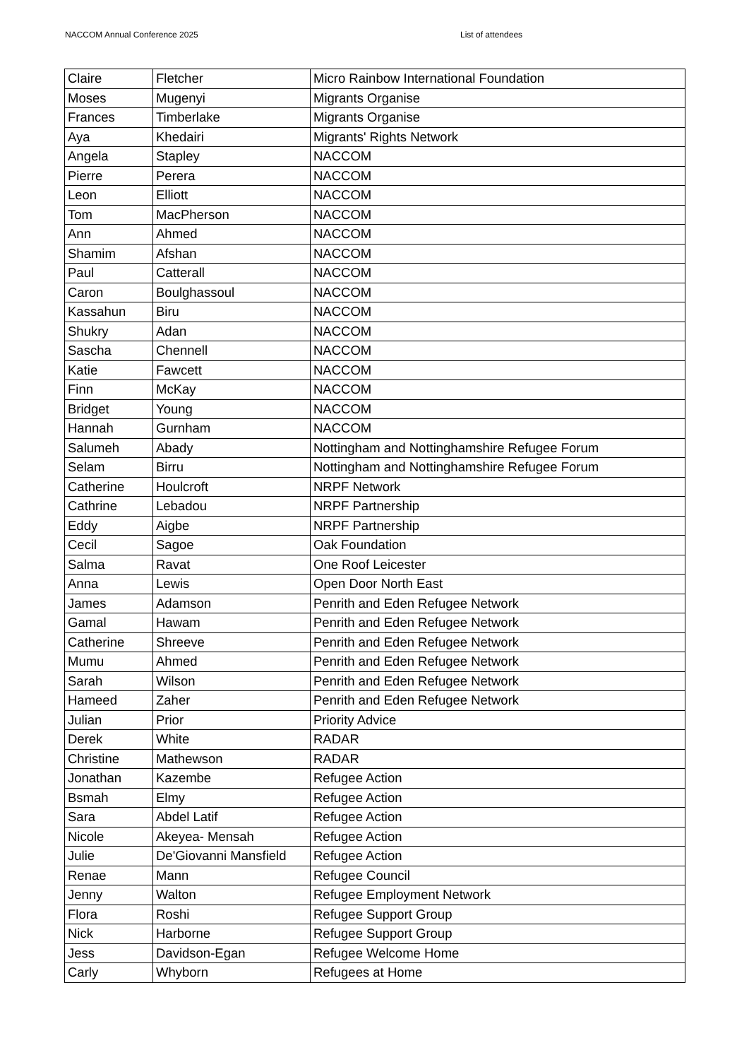NACCOM Annual Conference 2025 List of attendees
| Claire | Fletcher | Micro Rainbow International Foundation |
| Moses | Mugenyi | Migrants Organise |
| Frances | Timberlake | Migrants Organise |
| Aya | Khedairi | Migrants' Rights Network |
| Angela | Stapley | NACCOM |
| Pierre | Perera | NACCOM |
| Leon | Elliott | NACCOM |
| Tom | MacPherson | NACCOM |
| Ann | Ahmed | NACCOM |
| Shamim | Afshan | NACCOM |
| Paul | Catterall | NACCOM |
| Caron | Boulghassoul | NACCOM |
| Kassahun | Biru | NACCOM |
| Shukry | Adan | NACCOM |
| Sascha | Chennell | NACCOM |
| Katie | Fawcett | NACCOM |
| Finn | McKay | NACCOM |
| Bridget | Young | NACCOM |
| Hannah | Gurnham | NACCOM |
| Salumeh | Abady | Nottingham and Nottinghamshire Refugee Forum |
| Selam | Birru | Nottingham and Nottinghamshire Refugee Forum |
| Catherine | Houlcroft | NRPF Network |
| Cathrine | Lebadou | NRPF Partnership |
| Eddy | Aigbe | NRPF Partnership |
| Cecil | Sagoe | Oak Foundation |
| Salma | Ravat | One Roof Leicester |
| Anna | Lewis | Open Door North East |
| James | Adamson | Penrith and Eden Refugee Network |
| Gamal | Hawam | Penrith and Eden Refugee Network |
| Catherine | Shreeve | Penrith and Eden Refugee Network |
| Mumu | Ahmed | Penrith and Eden Refugee Network |
| Sarah | Wilson | Penrith and Eden Refugee Network |
| Hameed | Zaher | Penrith and Eden Refugee Network |
| Julian | Prior | Priority Advice |
| Derek | White | RADAR |
| Christine | Mathewson | RADAR |
| Jonathan | Kazembe | Refugee Action |
| Bsmah | Elmy | Refugee Action |
| Sara | Abdel Latif | Refugee Action |
| Nicole | Akeyea- Mensah | Refugee Action |
| Julie | De'Giovanni Mansfield | Refugee Action |
| Renae | Mann | Refugee Council |
| Jenny | Walton | Refugee Employment Network |
| Flora | Roshi | Refugee Support Group |
| Nick | Harborne | Refugee Support Group |
| Jess | Davidson-Egan | Refugee Welcome Home |
| Carly | Whyborn | Refugees at Home |